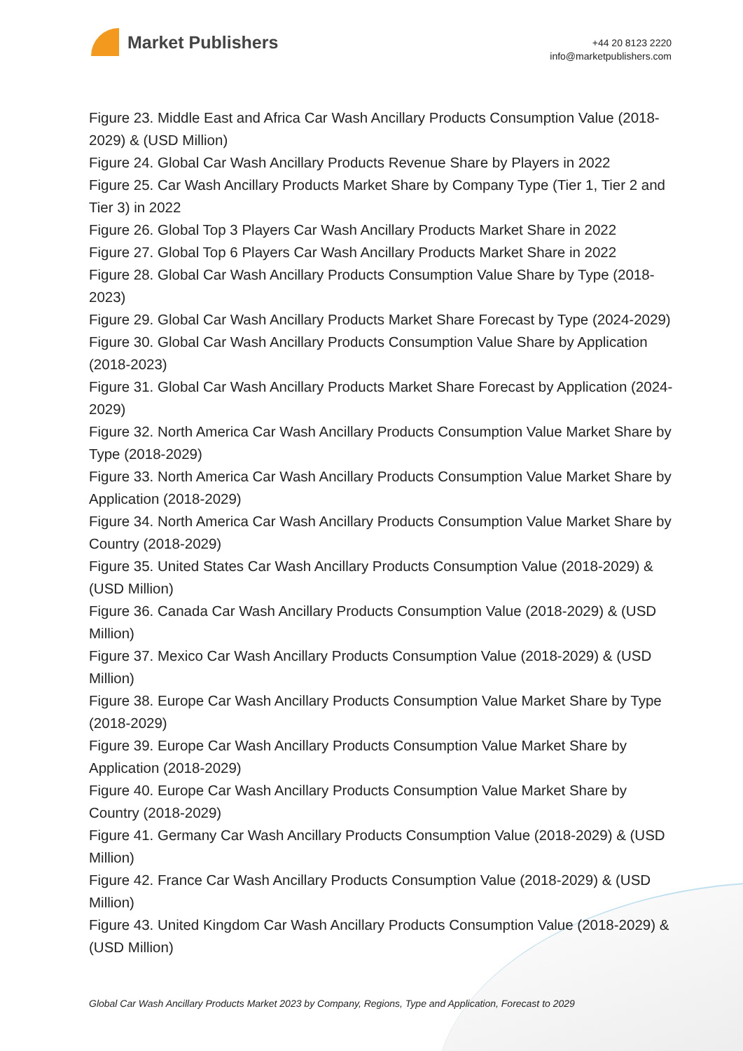Market Publishers
+44 20 8123 2220
info@marketpublishers.com
Figure 23. Middle East and Africa Car Wash Ancillary Products Consumption Value (2018-2029) & (USD Million)
Figure 24. Global Car Wash Ancillary Products Revenue Share by Players in 2022
Figure 25. Car Wash Ancillary Products Market Share by Company Type (Tier 1, Tier 2 and Tier 3) in 2022
Figure 26. Global Top 3 Players Car Wash Ancillary Products Market Share in 2022
Figure 27. Global Top 6 Players Car Wash Ancillary Products Market Share in 2022
Figure 28. Global Car Wash Ancillary Products Consumption Value Share by Type (2018-2023)
Figure 29. Global Car Wash Ancillary Products Market Share Forecast by Type (2024-2029)
Figure 30. Global Car Wash Ancillary Products Consumption Value Share by Application (2018-2023)
Figure 31. Global Car Wash Ancillary Products Market Share Forecast by Application (2024-2029)
Figure 32. North America Car Wash Ancillary Products Consumption Value Market Share by Type (2018-2029)
Figure 33. North America Car Wash Ancillary Products Consumption Value Market Share by Application (2018-2029)
Figure 34. North America Car Wash Ancillary Products Consumption Value Market Share by Country (2018-2029)
Figure 35. United States Car Wash Ancillary Products Consumption Value (2018-2029) & (USD Million)
Figure 36. Canada Car Wash Ancillary Products Consumption Value (2018-2029) & (USD Million)
Figure 37. Mexico Car Wash Ancillary Products Consumption Value (2018-2029) & (USD Million)
Figure 38. Europe Car Wash Ancillary Products Consumption Value Market Share by Type (2018-2029)
Figure 39. Europe Car Wash Ancillary Products Consumption Value Market Share by Application (2018-2029)
Figure 40. Europe Car Wash Ancillary Products Consumption Value Market Share by Country (2018-2029)
Figure 41. Germany Car Wash Ancillary Products Consumption Value (2018-2029) & (USD Million)
Figure 42. France Car Wash Ancillary Products Consumption Value (2018-2029) & (USD Million)
Figure 43. United Kingdom Car Wash Ancillary Products Consumption Value (2018-2029) & (USD Million)
Global Car Wash Ancillary Products Market 2023 by Company, Regions, Type and Application, Forecast to 2029